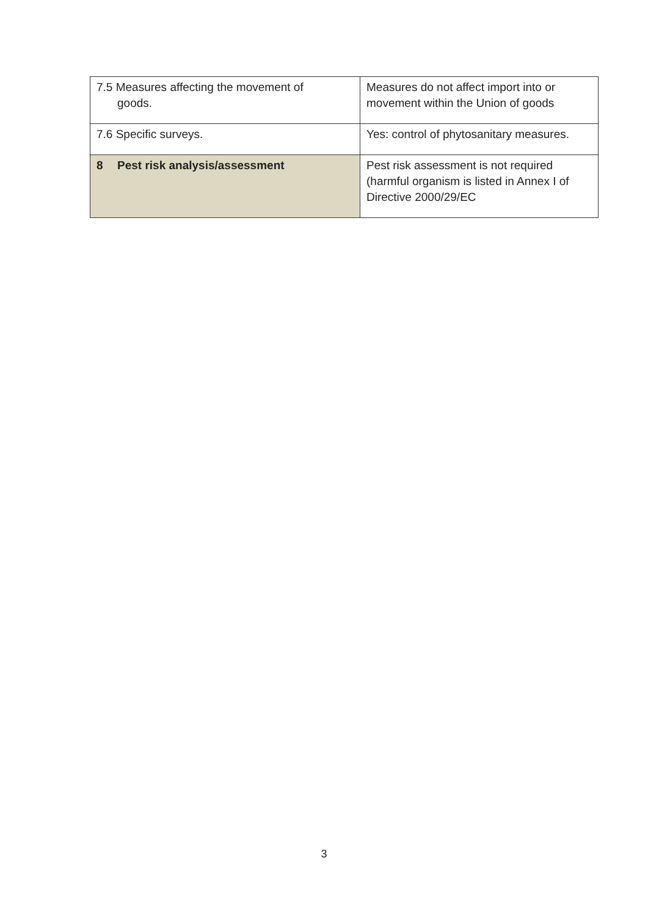| 7.5 Measures affecting the movement of goods. | Measures do not affect import into or movement within the Union of goods |
| 7.6 Specific surveys. | Yes: control of phytosanitary measures. |
| 8 Pest risk analysis/assessment | Pest risk assessment is not required (harmful organism is listed in Annex I of Directive 2000/29/EC |
3